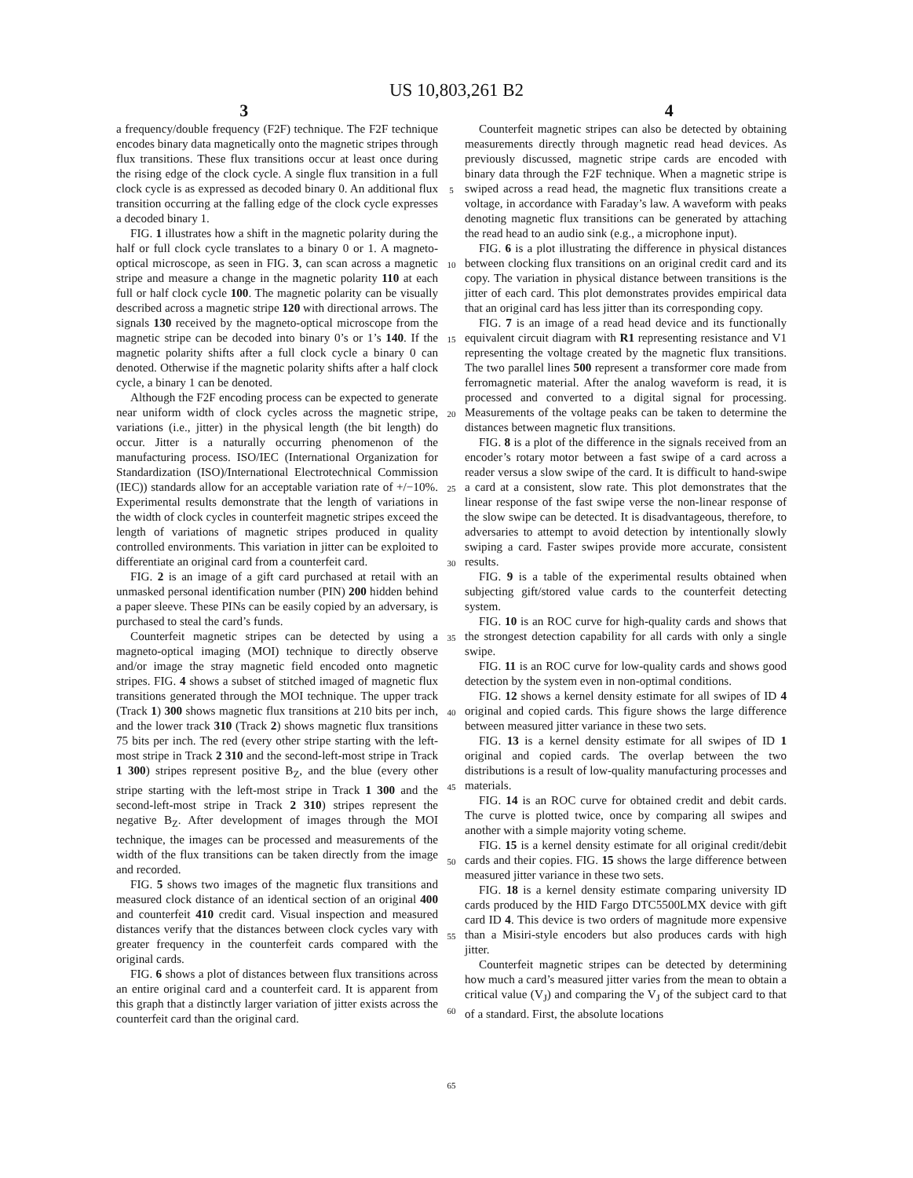US 10,803,261 B2
3 4
a frequency/double frequency (F2F) technique. The F2F technique encodes binary data magnetically onto the magnetic stripes through flux transitions. These flux transitions occur at least once during the rising edge of the clock cycle. A single flux transition in a full clock cycle is as expressed as decoded binary 0. An additional flux transition occurring at the falling edge of the clock cycle expresses a decoded binary 1.
FIG. 1 illustrates how a shift in the magnetic polarity during the half or full clock cycle translates to a binary 0 or 1. A magneto-optical microscope, as seen in FIG. 3, can scan across a magnetic stripe and measure a change in the magnetic polarity 110 at each full or half clock cycle 100. The magnetic polarity can be visually described across a magnetic stripe 120 with directional arrows. The signals 130 received by the magneto-optical microscope from the magnetic stripe can be decoded into binary 0’s or 1’s 140. If the magnetic polarity shifts after a full clock cycle a binary 0 can denoted. Otherwise if the magnetic polarity shifts after a half clock cycle, a binary 1 can be denoted.
Although the F2F encoding process can be expected to generate near uniform width of clock cycles across the magnetic stripe, variations (i.e., jitter) in the physical length (the bit length) do occur. Jitter is a naturally occurring phenomenon of the manufacturing process. ISO/IEC (International Organization for Standardization (ISO)/International Electrotechnical Commission (IEC)) standards allow for an acceptable variation rate of +/−10%. Experimental results demonstrate that the length of variations in the width of clock cycles in counterfeit magnetic stripes exceed the length of variations of magnetic stripes produced in quality controlled environments. This variation in jitter can be exploited to differentiate an original card from a counterfeit card.
FIG. 2 is an image of a gift card purchased at retail with an unmasked personal identification number (PIN) 200 hidden behind a paper sleeve. These PINs can be easily copied by an adversary, is purchased to steal the card’s funds.
Counterfeit magnetic stripes can be detected by using a magneto-optical imaging (MOI) technique to directly observe and/or image the stray magnetic field encoded onto magnetic stripes. FIG. 4 shows a subset of stitched imaged of magnetic flux transitions generated through the MOI technique. The upper track (Track 1) 300 shows magnetic flux transitions at 210 bits per inch, and the lower track 310 (Track 2) shows magnetic flux transitions 75 bits per inch. The red (every other stripe starting with the left-most stripe in Track 2 310 and the second-left-most stripe in Track 1 300) stripes represent positive B<sub>Z</sub>, and the blue (every other stripe starting with the left-most stripe in Track 1 300 and the second-left-most stripe in Track 2 310) stripes represent the negative B<sub>Z</sub>. After development of images through the MOI technique, the images can be processed and measurements of the width of the flux transitions can be taken directly from the image and recorded.
FIG. 5 shows two images of the magnetic flux transitions and measured clock distance of an identical section of an original 400 and counterfeit 410 credit card. Visual inspection and measured distances verify that the distances between clock cycles vary with greater frequency in the counterfeit cards compared with the original cards.
FIG. 6 shows a plot of distances between flux transitions across an entire original card and a counterfeit card. It is apparent from this graph that a distinctly larger variation of jitter exists across the counterfeit card than the original card.
5
10
15
20
25
30
35
40
45
50
55
60
65
Counterfeit magnetic stripes can also be detected by obtaining measurements directly through magnetic read head devices. As previously discussed, magnetic stripe cards are encoded with binary data through the F2F technique. When a magnetic stripe is swiped across a read head, the magnetic flux transitions create a voltage, in accordance with Faraday’s law. A waveform with peaks denoting magnetic flux transitions can be generated by attaching the read head to an audio sink (e.g., a microphone input).
FIG. 6 is a plot illustrating the difference in physical distances between clocking flux transitions on an original credit card and its copy. The variation in physical distance between transitions is the jitter of each card. This plot demonstrates provides empirical data that an original card has less jitter than its corresponding copy.
FIG. 7 is an image of a read head device and its functionally equivalent circuit diagram with R1 representing resistance and V1 representing the voltage created by the magnetic flux transitions. The two parallel lines 500 represent a transformer core made from ferromagnetic material. After the analog waveform is read, it is processed and converted to a digital signal for processing. Measurements of the voltage peaks can be taken to determine the distances between magnetic flux transitions.
FIG. 8 is a plot of the difference in the signals received from an encoder’s rotary motor between a fast swipe of a card across a reader versus a slow swipe of the card. It is difficult to hand-swipe a card at a consistent, slow rate. This plot demonstrates that the linear response of the fast swipe verse the non-linear response of the slow swipe can be detected. It is disadvantageous, therefore, to adversaries to attempt to avoid detection by intentionally slowly swiping a card. Faster swipes provide more accurate, consistent results.
FIG. 9 is a table of the experimental results obtained when subjecting gift/stored value cards to the counterfeit detecting system.
FIG. 10 is an ROC curve for high-quality cards and shows that the strongest detection capability for all cards with only a single swipe.
FIG. 11 is an ROC curve for low-quality cards and shows good detection by the system even in non-optimal conditions.
FIG. 12 shows a kernel density estimate for all swipes of ID 4 original and copied cards. This figure shows the large difference between measured jitter variance in these two sets.
FIG. 13 is a kernel density estimate for all swipes of ID 1 original and copied cards. The overlap between the two distributions is a result of low-quality manufacturing processes and materials.
FIG. 14 is an ROC curve for obtained credit and debit cards. The curve is plotted twice, once by comparing all swipes and another with a simple majority voting scheme.
FIG. 15 is a kernel density estimate for all original credit/debit cards and their copies. FIG. 15 shows the large difference between measured jitter variance in these two sets.
FIG. 18 is a kernel density estimate comparing university ID cards produced by the HID Fargo DTC5500LMX device with gift card ID 4. This device is two orders of magnitude more expensive than a Misiri-style encoders but also produces cards with high jitter.
Counterfeit magnetic stripes can be detected by determining how much a card’s measured jitter varies from the mean to obtain a critical value (V<sub>J</sub>) and comparing the V<sub>J</sub> of the subject card to that of a standard. First, the absolute locations